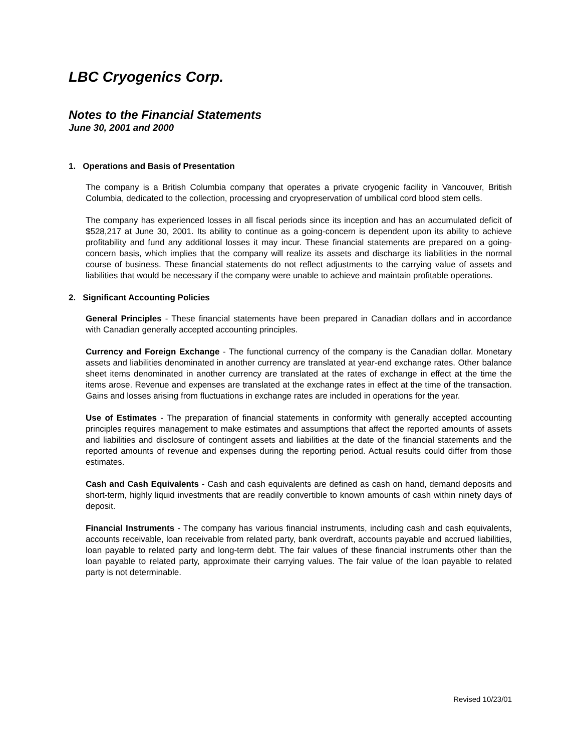LBC Cryogenics Corp.
Notes to the Financial Statements
June 30, 2001 and 2000
1. Operations and Basis of Presentation
The company is a British Columbia company that operates a private cryogenic facility in Vancouver, British Columbia, dedicated to the collection, processing and cryopreservation of umbilical cord blood stem cells.
The company has experienced losses in all fiscal periods since its inception and has an accumulated deficit of $528,217 at June 30, 2001. Its ability to continue as a going-concern is dependent upon its ability to achieve profitability and fund any additional losses it may incur. These financial statements are prepared on a going-concern basis, which implies that the company will realize its assets and discharge its liabilities in the normal course of business. These financial statements do not reflect adjustments to the carrying value of assets and liabilities that would be necessary if the company were unable to achieve and maintain profitable operations.
2. Significant Accounting Policies
General Principles - These financial statements have been prepared in Canadian dollars and in accordance with Canadian generally accepted accounting principles.
Currency and Foreign Exchange - The functional currency of the company is the Canadian dollar. Monetary assets and liabilities denominated in another currency are translated at year-end exchange rates. Other balance sheet items denominated in another currency are translated at the rates of exchange in effect at the time the items arose. Revenue and expenses are translated at the exchange rates in effect at the time of the transaction. Gains and losses arising from fluctuations in exchange rates are included in operations for the year.
Use of Estimates - The preparation of financial statements in conformity with generally accepted accounting principles requires management to make estimates and assumptions that affect the reported amounts of assets and liabilities and disclosure of contingent assets and liabilities at the date of the financial statements and the reported amounts of revenue and expenses during the reporting period. Actual results could differ from those estimates.
Cash and Cash Equivalents - Cash and cash equivalents are defined as cash on hand, demand deposits and short-term, highly liquid investments that are readily convertible to known amounts of cash within ninety days of deposit.
Financial Instruments - The company has various financial instruments, including cash and cash equivalents, accounts receivable, loan receivable from related party, bank overdraft, accounts payable and accrued liabilities, loan payable to related party and long-term debt. The fair values of these financial instruments other than the loan payable to related party, approximate their carrying values. The fair value of the loan payable to related party is not determinable.
Revised 10/23/01